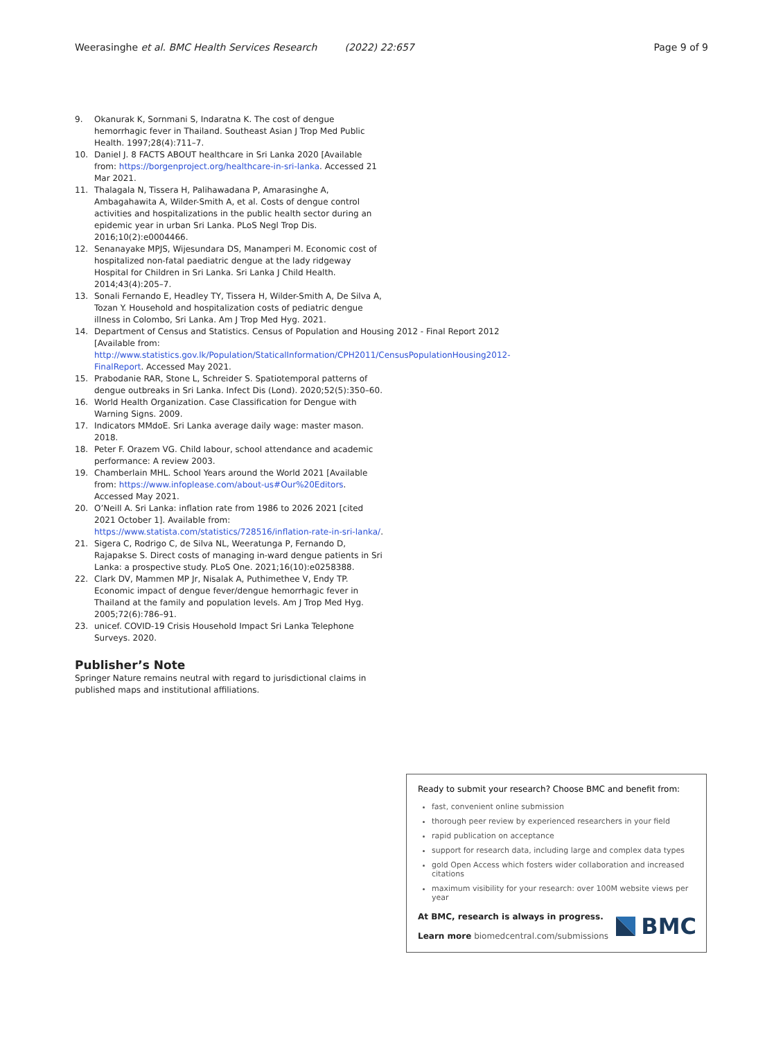Weerasinghe et al. BMC Health Services Research (2022) 22:657 Page 9 of 9
9. Okanurak K, Sornmani S, Indaratna K. The cost of dengue hemorrhagic fever in Thailand. Southeast Asian J Trop Med Public Health. 1997;28(4):711–7.
10. Daniel J. 8 FACTS ABOUT healthcare in Sri Lanka 2020 [Available from: https://borgenproject.org/healthcare-in-sri-lanka. Accessed 21 Mar 2021.
11. Thalagala N, Tissera H, Palihawadana P, Amarasinghe A, Ambagahawita A, Wilder-Smith A, et al. Costs of dengue control activities and hospitalizations in the public health sector during an epidemic year in urban Sri Lanka. PLoS Negl Trop Dis. 2016;10(2):e0004466.
12. Senanayake MPJS, Wijesundara DS, Manamperi M. Economic cost of hospitalized non-fatal paediatric dengue at the lady ridgeway Hospital for Children in Sri Lanka. Sri Lanka J Child Health. 2014;43(4):205–7.
13. Sonali Fernando E, Headley TY, Tissera H, Wilder-Smith A, De Silva A, Tozan Y. Household and hospitalization costs of pediatric dengue illness in Colombo, Sri Lanka. Am J Trop Med Hyg. 2021.
14. Department of Census and Statistics. Census of Population and Housing 2012 - Final Report 2012 [Available from: http://www.statistics.gov.lk/Population/StaticalInformation/CPH2011/CensusPopulationHousing2012-FinalReport. Accessed May 2021.
15. Prabodanie RAR, Stone L, Schreider S. Spatiotemporal patterns of dengue outbreaks in Sri Lanka. Infect Dis (Lond). 2020;52(5):350–60.
16. World Health Organization. Case Classification for Dengue with Warning Signs. 2009.
17. Indicators MMdoE. Sri Lanka average daily wage: master mason. 2018.
18. Peter F. Orazem VG. Child labour, school attendance and academic performance: A review 2003.
19. Chamberlain MHL. School Years around the World 2021 [Available from: https://www.infoplease.com/about-us#Our%20Editors. Accessed May 2021.
20. O’Neill A. Sri Lanka: inflation rate from 1986 to 2026 2021 [cited 2021 October 1]. Available from: https://www.statista.com/statistics/728516/inflation-rate-in-sri-lanka/.
21. Sigera C, Rodrigo C, de Silva NL, Weeratunga P, Fernando D, Rajapakse S. Direct costs of managing in-ward dengue patients in Sri Lanka: a prospective study. PLoS One. 2021;16(10):e0258388.
22. Clark DV, Mammen MP Jr, Nisalak A, Puthimethee V, Endy TP. Economic impact of dengue fever/dengue hemorrhagic fever in Thailand at the family and population levels. Am J Trop Med Hyg. 2005;72(6):786–91.
23. unicef. COVID-19 Crisis Household Impact Sri Lanka Telephone Surveys. 2020.
Publisher’s Note
Springer Nature remains neutral with regard to jurisdictional claims in published maps and institutional affiliations.
Ready to submit your research? Choose BMC and benefit from:
fast, convenient online submission
thorough peer review by experienced researchers in your field
rapid publication on acceptance
support for research data, including large and complex data types
gold Open Access which fosters wider collaboration and increased citations
maximum visibility for your research: over 100M website views per year
At BMC, research is always in progress.
Learn more biomedcentral.com/submissions
BMC